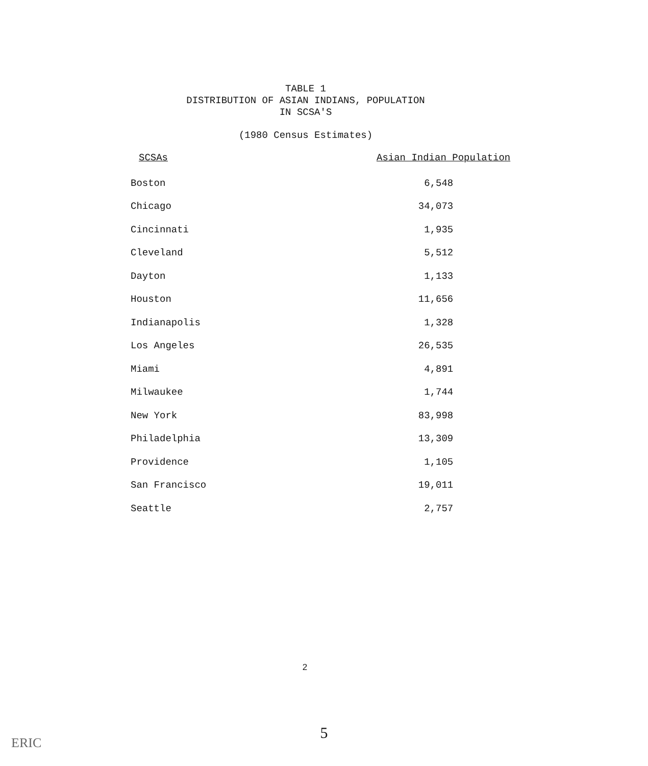TABLE 1
DISTRIBUTION OF ASIAN INDIANS, POPULATION
IN SCSA'S
(1980 Census Estimates)
| SCSAs | Asian Indian Population |
| --- | --- |
| Boston | 6,548 |
| Chicago | 34,073 |
| Cincinnati | 1,935 |
| Cleveland | 5,512 |
| Dayton | 1,133 |
| Houston | 11,656 |
| Indianapolis | 1,328 |
| Los Angeles | 26,535 |
| Miami | 4,891 |
| Milwaukee | 1,744 |
| New York | 83,998 |
| Philadelphia | 13,309 |
| Providence | 1,105 |
| San Francisco | 19,011 |
| Seattle | 2,757 |
2
5
ERIC